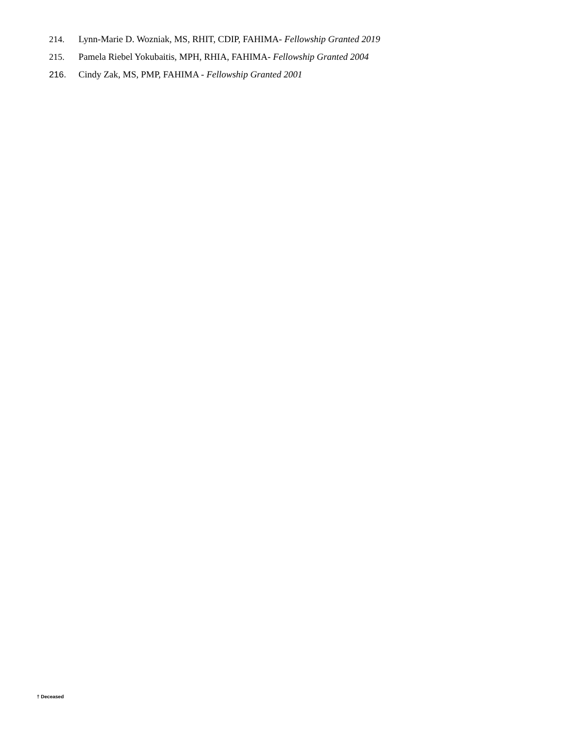214. Lynn-Marie D. Wozniak, MS, RHIT, CDIP, FAHIMA- Fellowship Granted 2019
215. Pamela Riebel Yokubaitis, MPH, RHIA, FAHIMA- Fellowship Granted 2004
216. Cindy Zak, MS, PMP, FAHIMA - Fellowship Granted 2001
† Deceased